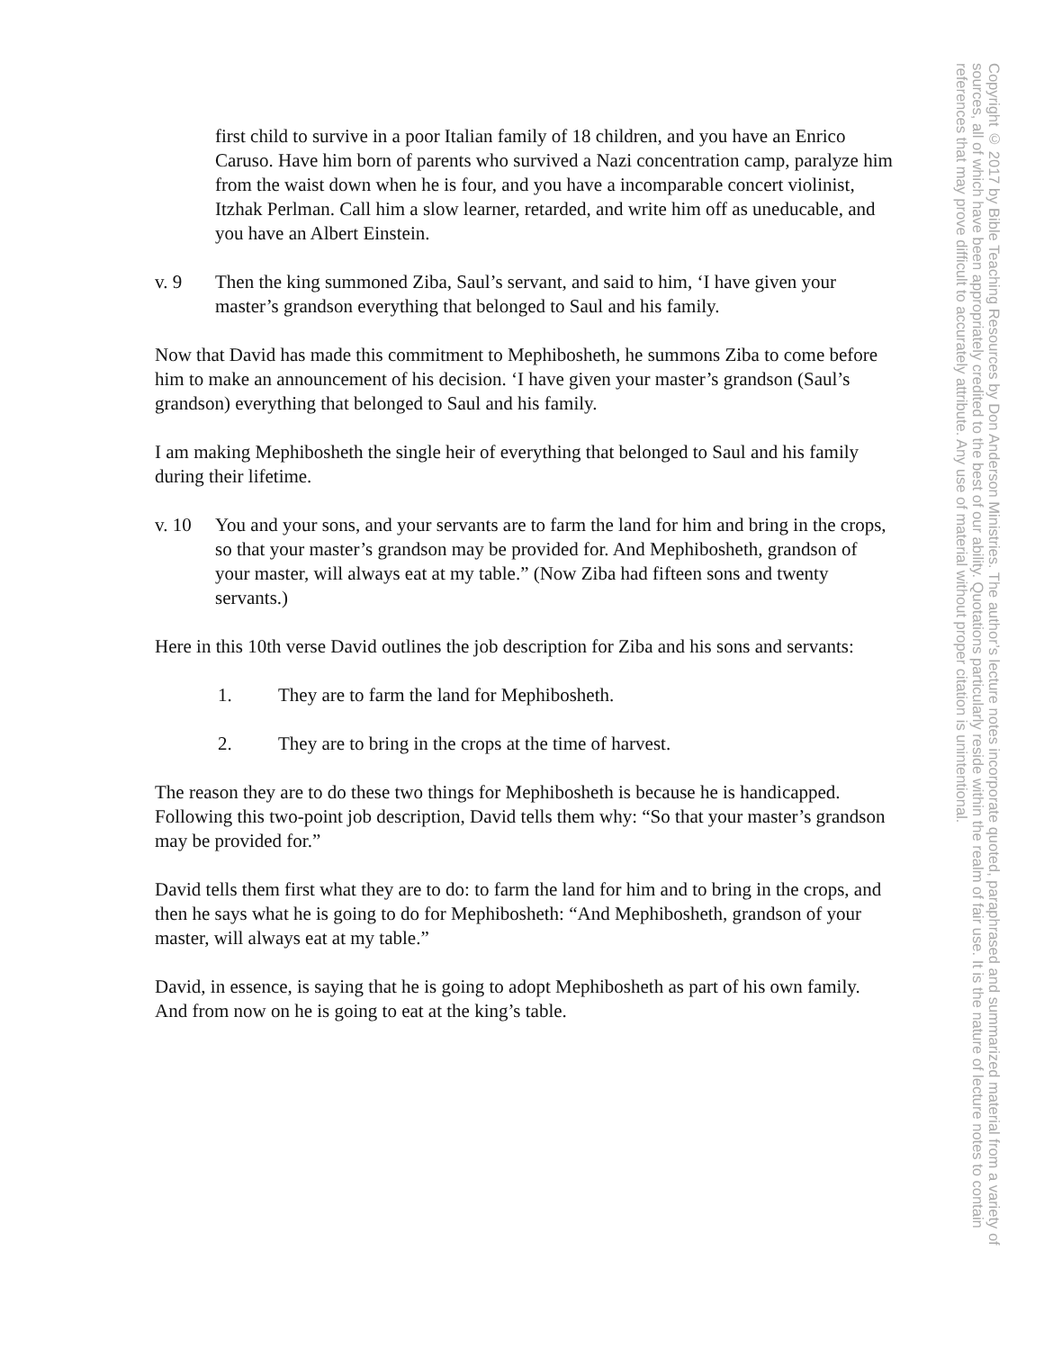first child to survive in a poor Italian family of 18 children, and you have an Enrico Caruso. Have him born of parents who survived a Nazi concentration camp, paralyze him from the waist down when he is four, and you have a incomparable concert violinist, Itzhak Perlman. Call him a slow learner, retarded, and write him off as uneducable, and you have an Albert Einstein.
v. 9 Then the king summoned Ziba, Saul’s servant, and said to him, ‘I have given your master’s grandson everything that belonged to Saul and his family.
Now that David has made this commitment to Mephibosheth, he summons Ziba to come before him to make an announcement of his decision. ‘I have given your master’s grandson (Saul’s grandson) everything that belonged to Saul and his family.
I am making Mephibosheth the single heir of everything that belonged to Saul and his family during their lifetime.
v. 10 You and your sons, and your servants are to farm the land for him and bring in the crops, so that your master’s grandson may be provided for. And Mephibosheth, grandson of your master, will always eat at my table.” (Now Ziba had fifteen sons and twenty servants.)
Here in this 10th verse David outlines the job description for Ziba and his sons and servants:
1. They are to farm the land for Mephibosheth.
2. They are to bring in the crops at the time of harvest.
The reason they are to do these two things for Mephibosheth is because he is handicapped. Following this two-point job description, David tells them why: “So that your master’s grandson may be provided for.”
David tells them first what they are to do: to farm the land for him and to bring in the crops, and then he says what he is going to do for Mephibosheth: “And Mephibosheth, grandson of your master, will always eat at my table.”
David, in essence, is saying that he is going to adopt Mephibosheth as part of his own family. And from now on he is going to eat at the king’s table.
Copyright © 2017 by Bible Teaching Resources by Don Anderson Ministries. The author’s lecture notes incorporate quoted, paraphrased and summarized material from a variety of sources, all of which have been appropriately credited to the best of our ability. Quotations particularly reside within the realm of fair use. It is the nature of lecture notes to contain references that may prove difficult to accurately attribute. Any use of material without proper citation is unintentional.